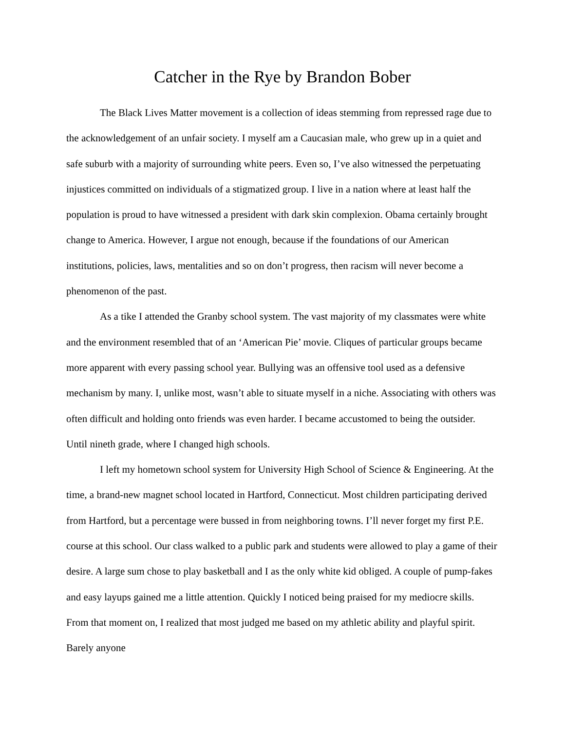Catcher in the Rye by Brandon Bober
The Black Lives Matter movement is a collection of ideas stemming from repressed rage due to the acknowledgement of an unfair society. I myself am a Caucasian male, who grew up in a quiet and safe suburb with a majority of surrounding white peers. Even so, I’ve also witnessed the perpetuating injustices committed on individuals of a stigmatized group. I live in a nation where at least half the population is proud to have witnessed a president with dark skin complexion. Obama certainly brought change to America. However, I argue not enough, because if the foundations of our American institutions, policies, laws, mentalities and so on don’t progress, then racism will never become a phenomenon of the past.
As a tike I attended the Granby school system. The vast majority of my classmates were white and the environment resembled that of an ‘American Pie’ movie. Cliques of particular groups became more apparent with every passing school year. Bullying was an offensive tool used as a defensive mechanism by many. I, unlike most, wasn’t able to situate myself in a niche. Associating with others was often difficult and holding onto friends was even harder. I became accustomed to being the outsider. Until nineth grade, where I changed high schools.
I left my hometown school system for University High School of Science & Engineering. At the time, a brand-new magnet school located in Hartford, Connecticut. Most children participating derived from Hartford, but a percentage were bussed in from neighboring towns. I’ll never forget my first P.E. course at this school. Our class walked to a public park and students were allowed to play a game of their desire. A large sum chose to play basketball and I as the only white kid obliged. A couple of pump-fakes and easy layups gained me a little attention. Quickly I noticed being praised for my mediocre skills. From that moment on, I realized that most judged me based on my athletic ability and playful spirit. Barely anyone